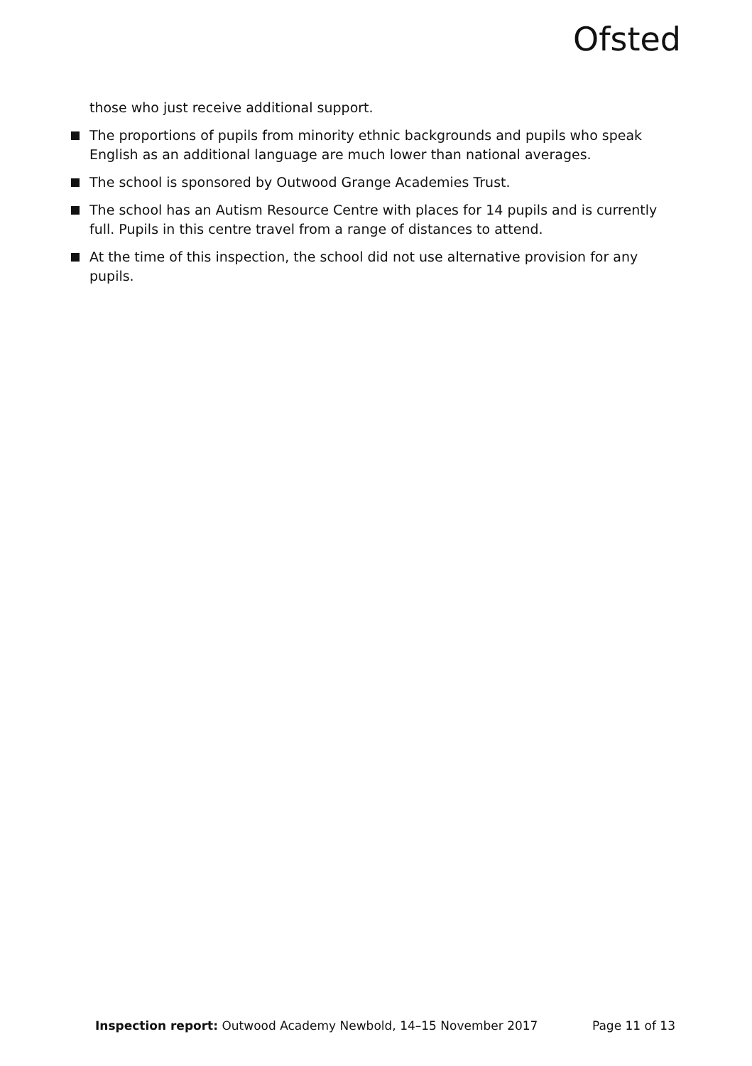Ofsted
those who just receive additional support.
The proportions of pupils from minority ethnic backgrounds and pupils who speak English as an additional language are much lower than national averages.
The school is sponsored by Outwood Grange Academies Trust.
The school has an Autism Resource Centre with places for 14 pupils and is currently full. Pupils in this centre travel from a range of distances to attend.
At the time of this inspection, the school did not use alternative provision for any pupils.
Inspection report: Outwood Academy Newbold, 14–15 November 2017 Page 11 of 13